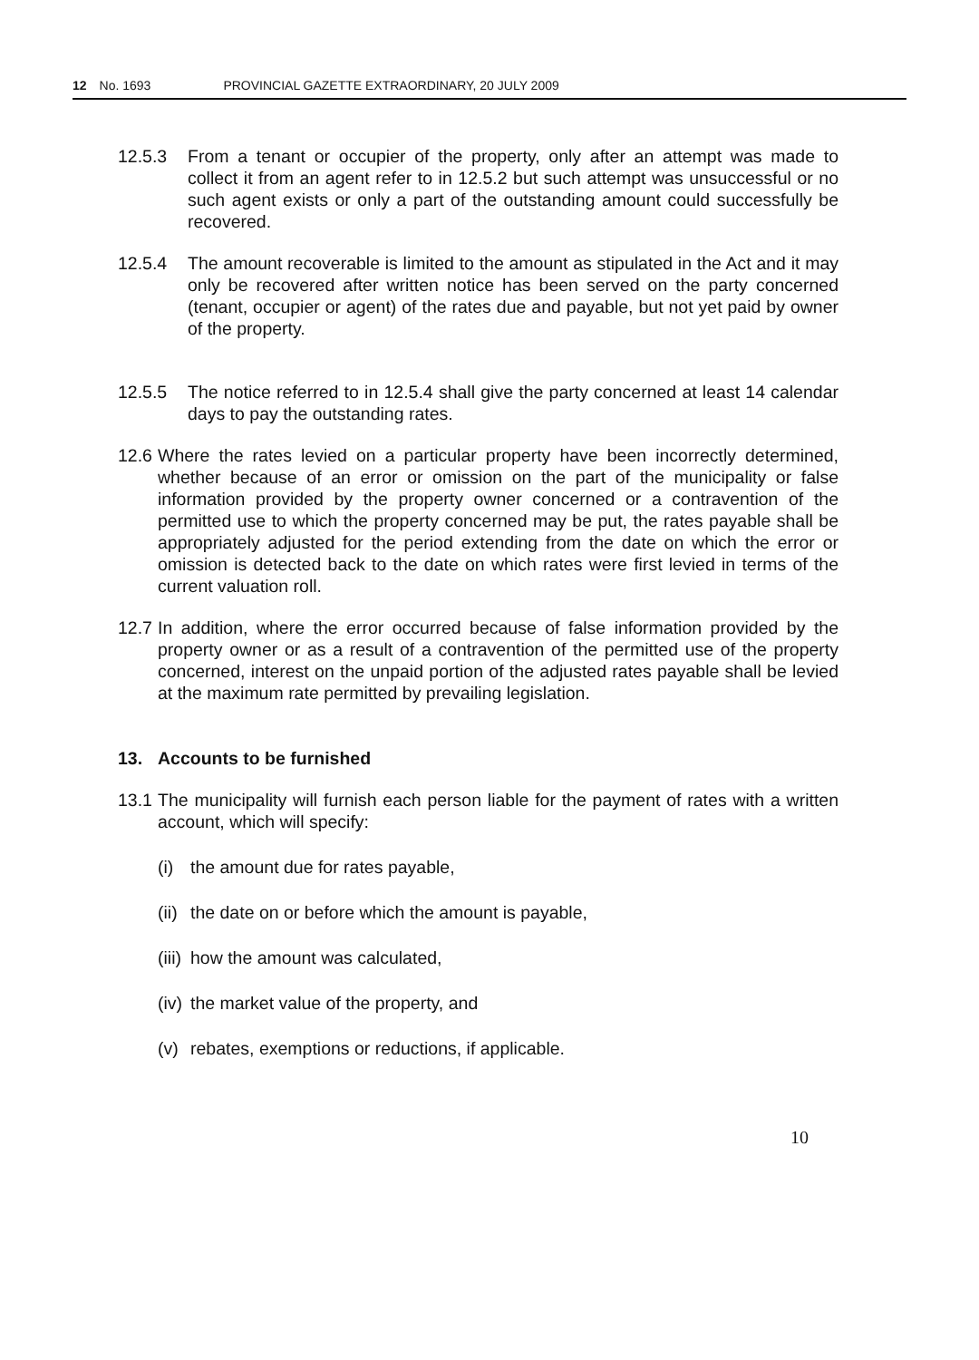12 No. 1693 PROVINCIAL GAZETTE EXTRAORDINARY, 20 JULY 2009
12.5.3 From a tenant or occupier of the property, only after an attempt was made to collect it from an agent refer to in 12.5.2 but such attempt was unsuccessful or no such agent exists or only a part of the outstanding amount could successfully be recovered.
12.5.4 The amount recoverable is limited to the amount as stipulated in the Act and it may only be recovered after written notice has been served on the party concerned (tenant, occupier or agent) of the rates due and payable, but not yet paid by owner of the property.
12.5.5 The notice referred to in 12.5.4 shall give the party concerned at least 14 calendar days to pay the outstanding rates.
12.6
Where the rates levied on a particular property have been incorrectly determined, whether because of an error or omission on the part of the municipality or false information provided by the property owner concerned or a contravention of the permitted use to which the property concerned may be put, the rates payable shall be appropriately adjusted for the period extending from the date on which the error or omission is detected back to the date on which rates were first levied in terms of the current valuation roll.
12.7
In addition, where the error occurred because of false information provided by the property owner or as a result of a contravention of the permitted use of the property concerned, interest on the unpaid portion of the adjusted rates payable shall be levied at the maximum rate permitted by prevailing legislation.
13. Accounts to be furnished
13.1
The municipality will furnish each person liable for the payment of rates with a written account, which will specify:
(i) the amount due for rates payable,
(ii)
the date on or before which the amount is payable,
(iii)
how the amount was calculated,
(iv)
the market value of the property, and
(v) rebates, exemptions or reductions, if applicable.
10